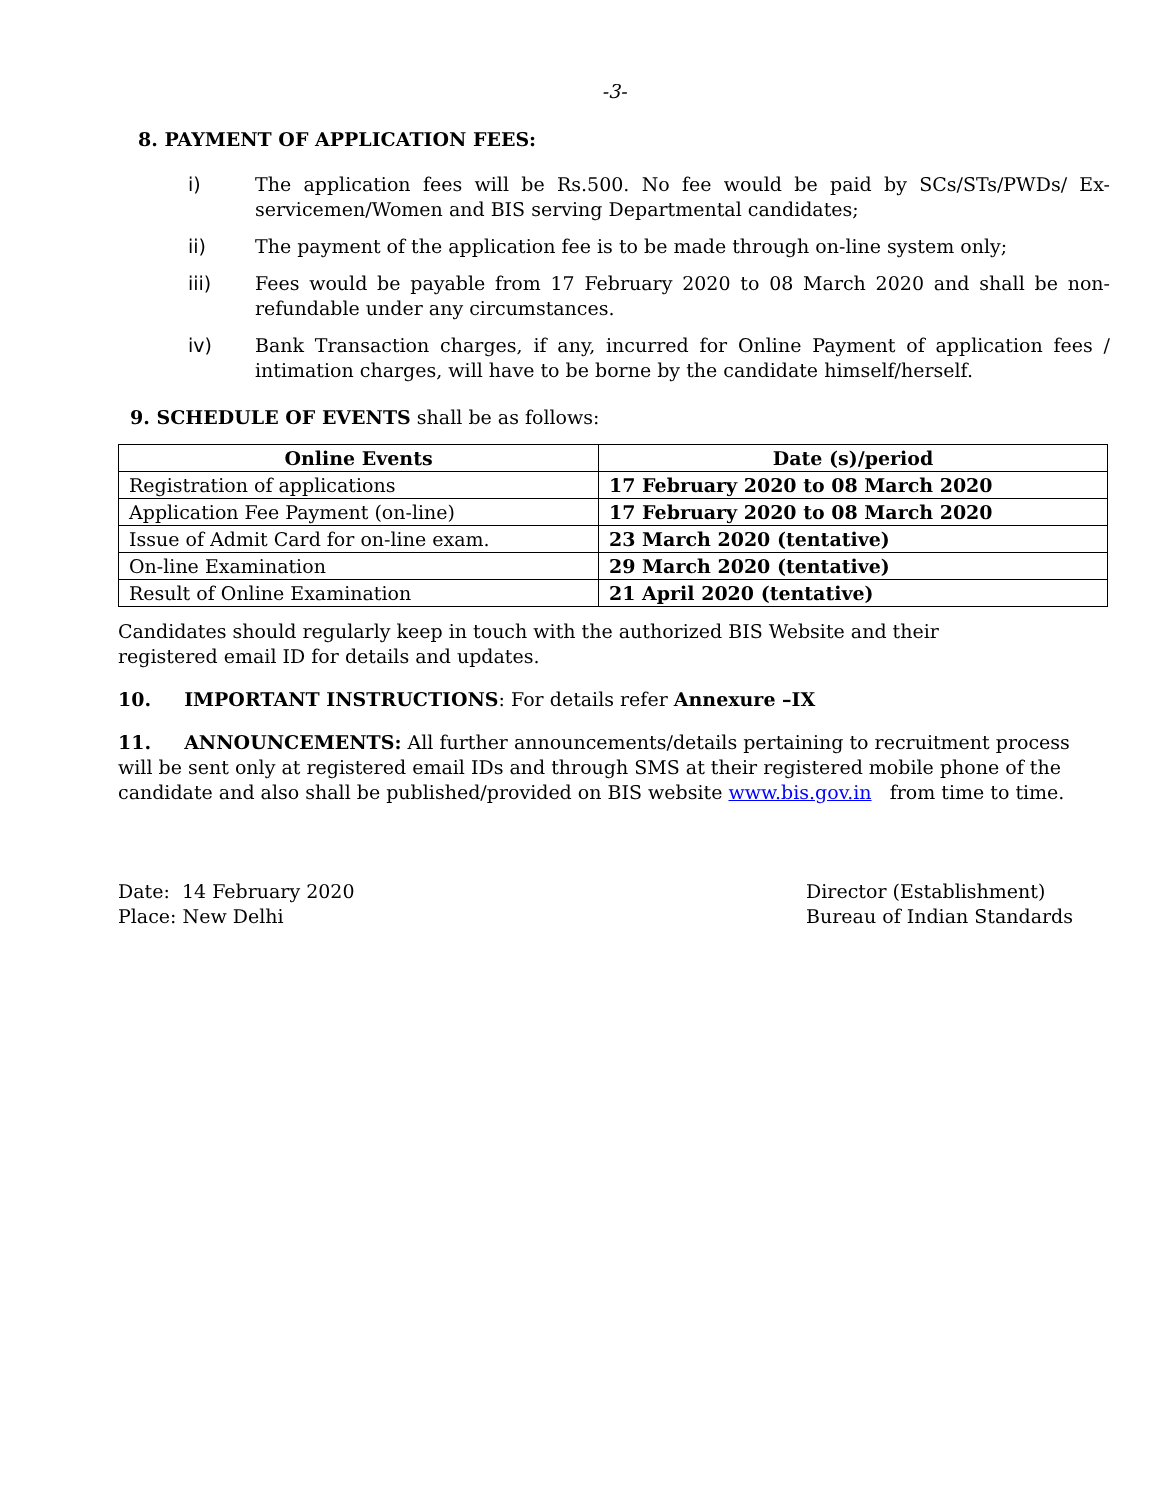-3-
8. PAYMENT OF APPLICATION FEES:
i) The application fees will be Rs.500. No fee would be paid by SCs/STs/PWDs/ Ex-servicemen/Women and BIS serving Departmental candidates;
ii) The payment of the application fee is to be made through on-line system only;
iii) Fees would be payable from 17 February 2020 to 08 March 2020 and shall be non-refundable under any circumstances.
iv) Bank Transaction charges, if any, incurred for Online Payment of application fees / intimation charges, will have to be borne by the candidate himself/herself.
9. SCHEDULE OF EVENTS shall be as follows:
| Online Events | Date (s)/period |
| --- | --- |
| Registration of applications | 17 February 2020 to 08 March 2020 |
| Application Fee Payment (on-line) | 17 February 2020 to 08 March 2020 |
| Issue of Admit Card for on-line exam. | 23 March 2020 (tentative) |
| On-line Examination | 29 March 2020 (tentative) |
| Result of Online Examination | 21 April 2020 (tentative) |
Candidates should regularly keep in touch with the authorized BIS Website and their registered email ID for details and updates.
10. IMPORTANT INSTRUCTIONS: For details refer Annexure –IX
11. ANNOUNCEMENTS: All further announcements/details pertaining to recruitment process will be sent only at registered email IDs and through SMS at their registered mobile phone of the candidate and also shall be published/provided on BIS website www.bis.gov.in from time to time.
Date: 14 February 2020
Place: New Delhi
Director (Establishment)
Bureau of Indian Standards